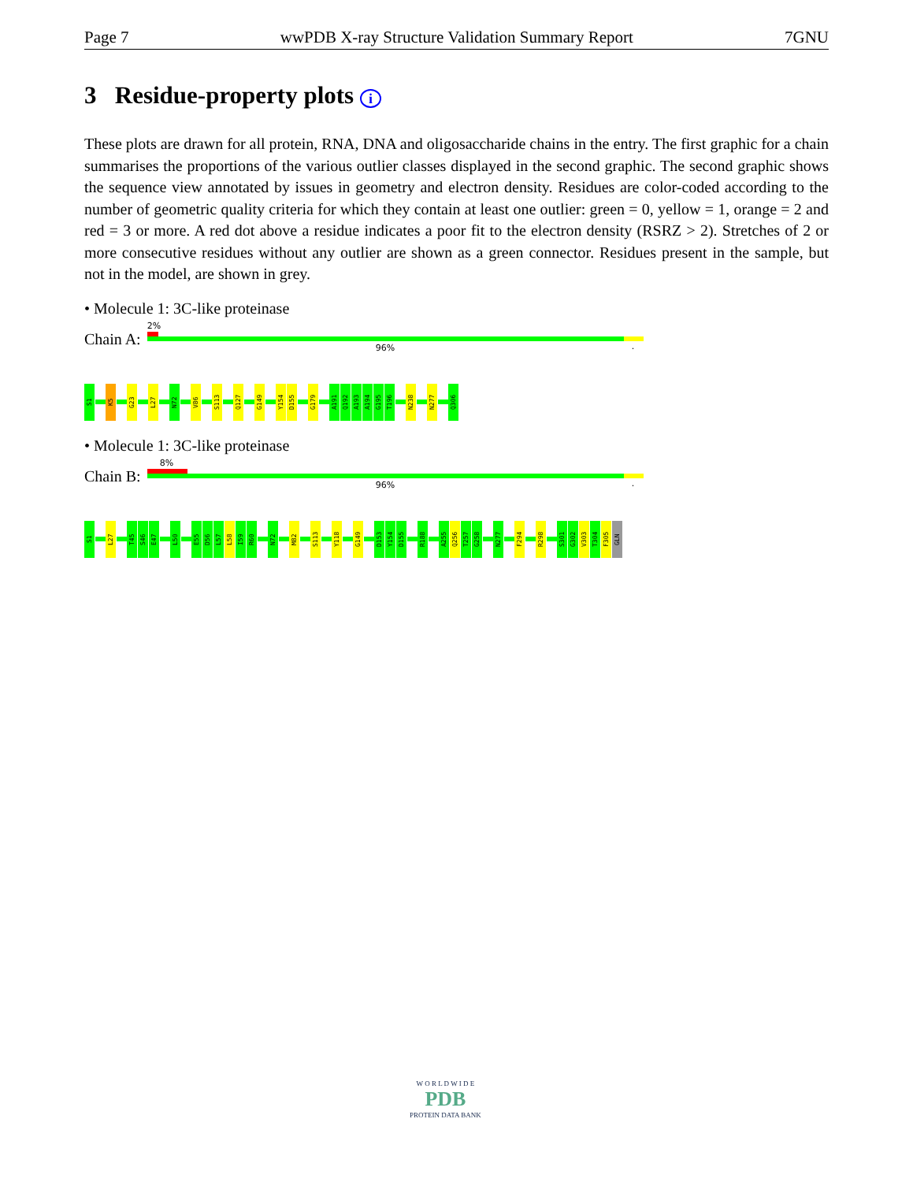Page 7 wwPDB X-ray Structure Validation Summary Report 7GNU
3 Residue-property plots i
These plots are drawn for all protein, RNA, DNA and oligosaccharide chains in the entry. The first graphic for a chain summarises the proportions of the various outlier classes displayed in the second graphic. The second graphic shows the sequence view annotated by issues in geometry and electron density. Residues are color-coded according to the number of geometric quality criteria for which they contain at least one outlier: green = 0, yellow = 1, orange = 2 and red = 3 or more. A red dot above a residue indicates a poor fit to the electron density (RSRZ > 2). Stretches of 2 or more consecutive residues without any outlier are shown as a green connector. Residues present in the sample, but not in the model, are shown in grey.
• Molecule 1: 3C-like proteinase
Chain A:
2%
96%.
S1
K5
G23
L27
N72
V86
S113
Q127
G149
Y154
D155
G179
A191
Q192
A193
A194
G195
T196
N238
N277
Q306
• Molecule 1: 3C-like proteinase
Chain B:
8%
96%.
S1
L27
T45
S46
E47
L50
E55
D56
L57
L58
I59
R60
N72
M82
S113
Y118
G149
D153
Y154
D155
R188
A255
Q256
T257
G258
N277
F294
R298
S301
G302
V303
T304
F305
GLN
W O R L D W I D E
PDB
PROTEIN DATA BANK